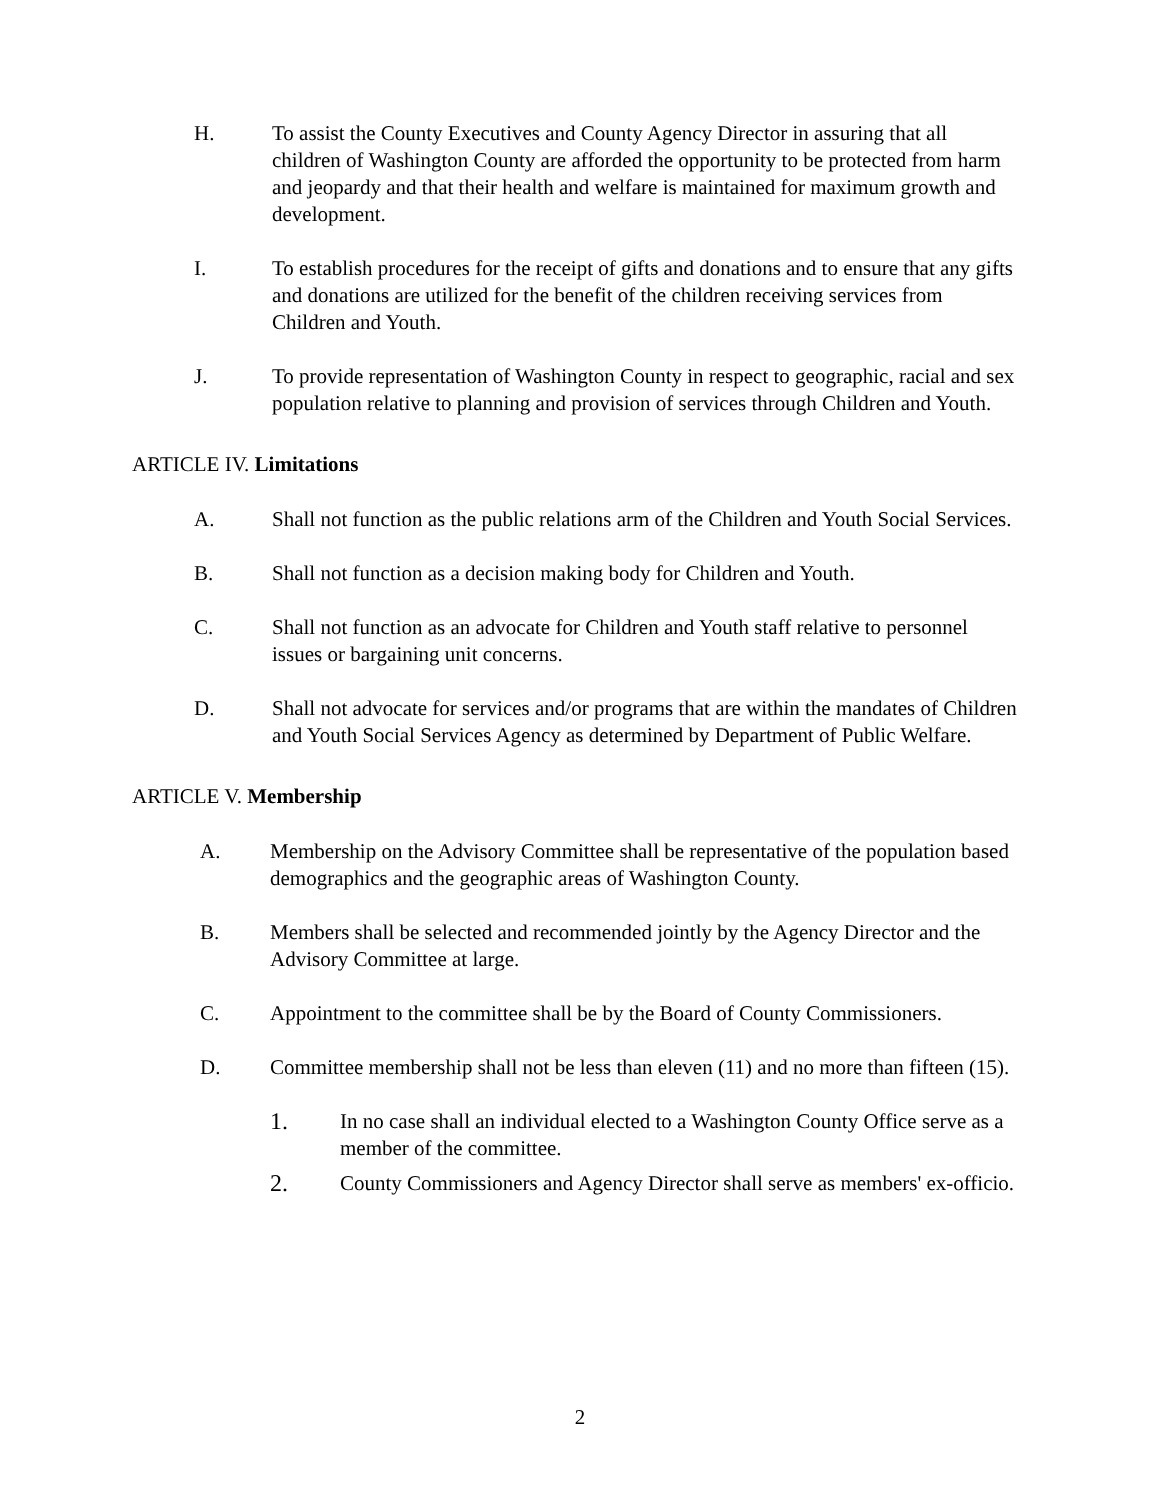H. To assist the County Executives and County Agency Director in assuring that all children of Washington County are afforded the opportunity to be protected from harm and jeopardy and that their health and welfare is maintained for maximum growth and development.
I. To establish procedures for the receipt of gifts and donations and to ensure that any gifts and donations are utilized for the benefit of the children receiving services from Children and Youth.
J. To provide representation of Washington County in respect to geographic, racial and sex population relative to planning and provision of services through Children and Youth.
ARTICLE IV. Limitations
A. Shall not function as the public relations arm of the Children and Youth Social Services.
B. Shall not function as a decision making body for Children and Youth.
C. Shall not function as an advocate for Children and Youth staff relative to personnel issues or bargaining unit concerns.
D. Shall not advocate for services and/or programs that are within the mandates of Children and Youth Social Services Agency as determined by Department of Public Welfare.
ARTICLE V. Membership
A. Membership on the Advisory Committee shall be representative of the population based demographics and the geographic areas of Washington County.
B. Members shall be selected and recommended jointly by the Agency Director and the Advisory Committee at large.
C. Appointment to the committee shall be by the Board of County Commissioners.
D. Committee membership shall not be less than eleven (11) and no more than fifteen (15).
1. In no case shall an individual elected to a Washington County Office serve as a member of the committee.
2. County Commissioners and Agency Director shall serve as members' ex-officio.
2